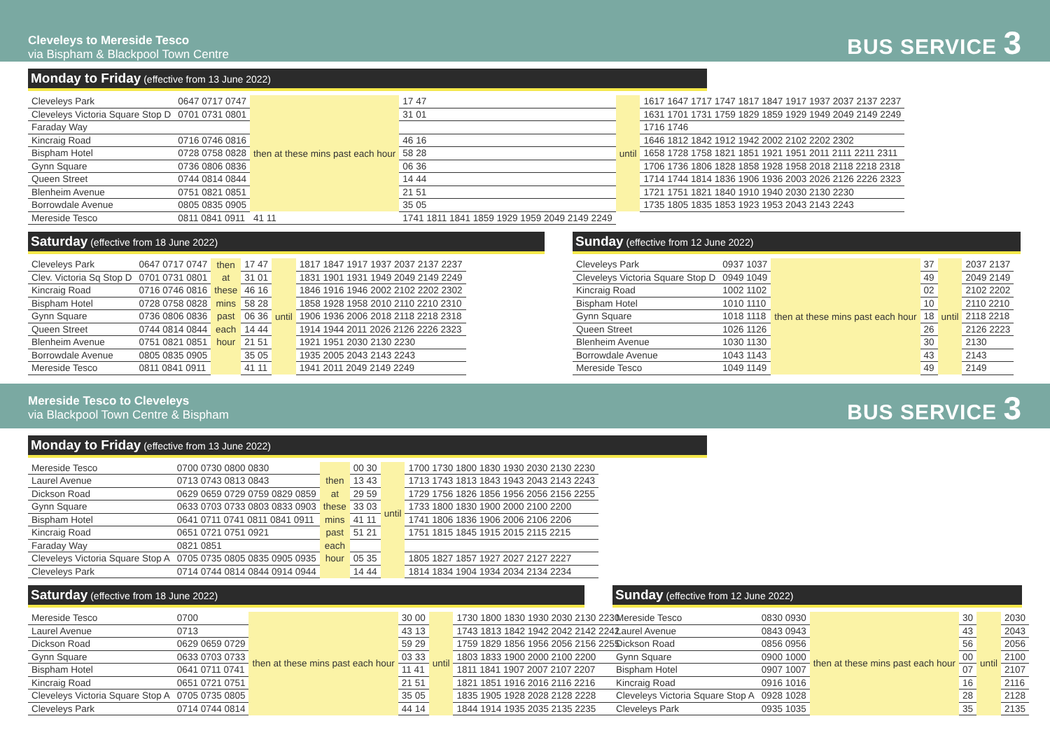Cleveleys to Mereside Tesco
via Bispham & Blackpool Town Centre
BUS SERVICE 3
Monday to Friday (effective from 13 June 2022)
| Cleveleys Park | 0647 0717 0747 | then at these mins past each hour | 17 47 | until | 1617 1647 1717 1747 1817 1847 1917 1937 2037 2137 2237 |
| Cleveleys Victoria Square Stop D | 0701 0731 0801 | | 31 01 | | 1631 1701 1731 1759 1829 1859 1929 1949 2049 2149 2249 |
| Faraday Way | | | | | 1716 1746 |
| Kincraig Road | 0716 0746 0816 | | 46 16 | | 1646 1812 1842 1912 1942 2002 2102 2202 2302 |
| Bispham Hotel | 0728 0758 0828 | | 58 28 | | 1658 1728 1758 1821 1851 1921 1951 2011 2111 2211 2311 |
| Gynn Square | 0736 0806 0836 | | 06 36 | | 1706 1736 1806 1828 1858 1928 1958 2018 2118 2218 2318 |
| Queen Street | 0744 0814 0844 | | 14 44 | | 1714 1744 1814 1836 1906 1936 2003 2026 2126 2226 2323 |
| Blenheim Avenue | 0751 0821 0851 | | 21 51 | | 1721 1751 1821 1840 1910 1940 2030 2130 2230 |
| Borrowdale Avenue | 0805 0835 0905 | | 35 05 | | 1735 1805 1835 1853 1923 1953 2043 2143 2243 |
| Mereside Tesco | 0811 0841 0911 | 41 11 | 1741 1811 1841 1859 1929 1959 2049 2149 2249 | | |
Saturday (effective from 18 June 2022)
| Cleveleys Park | 0647 0717 0747 | then | 17 47 | until | 1817 1847 1917 1937 2037 2137 2237 |
| Clev. Victoria Sq Stop D | 0701 0731 0801 | at | 31 01 | | 1831 1901 1931 1949 2049 2149 2249 |
| Kincraig Road | 0716 0746 0816 | these | 46 16 | | 1846 1916 1946 2002 2102 2202 2302 |
| Bispham Hotel | 0728 0758 0828 | mins | 58 28 | | 1858 1928 1958 2010 2110 2210 2310 |
| Gynn Square | 0736 0806 0836 | past | 06 36 | | 1906 1936 2006 2018 2118 2218 2318 |
| Queen Street | 0744 0814 0844 | each | 14 44 | | 1914 1944 2011 2026 2126 2226 2323 |
| Blenheim Avenue | 0751 0821 0851 | hour | 21 51 | | 1921 1951 2030 2130 2230 |
| Borrowdale Avenue | 0805 0835 0905 | | 35 05 | | 1935 2005 2043 2143 2243 |
| Mereside Tesco | 0811 0841 0911 | | 41 11 | | 1941 2011 2049 2149 2249 |
Sunday (effective from 12 June 2022)
| Cleveleys Park | 0937 1037 | then at these mins past each hour | 37 | until | 2037 2137 |
| Cleveleys Victoria Square Stop D | 0949 1049 | | 49 | | 2049 2149 |
| Kincraig Road | 1002 1102 | | 02 | | 2102 2202 |
| Bispham Hotel | 1010 1110 | | 10 | | 2110 2210 |
| Gynn Square | 1018 1118 | | 18 | | 2118 2218 |
| Queen Street | 1026 1126 | | 26 | | 2126 2223 |
| Blenheim Avenue | 1030 1130 | | 30 | | 2130 |
| Borrowdale Avenue | 1043 1143 | | 43 | | 2143 |
| Mereside Tesco | 1049 1149 | | 49 | | 2149 |
Mereside Tesco to Cleveleys
via Blackpool Town Centre & Bispham
BUS SERVICE 3
Monday to Friday (effective from 13 June 2022)
| Mereside Tesco | 0700 0730 0800 0830 | | 00 30 | until | 1700 1730 1800 1830 1930 2030 2130 2230 |
| Laurel Avenue | 0713 0743 0813 0843 | then | 13 43 | | 1713 1743 1813 1843 1943 2043 2143 2243 |
| Dickson Road | 0629 0659 0729 0759 0829 0859 | at | 29 59 | | 1729 1756 1826 1856 1956 2056 2156 2255 |
| Gynn Square | 0633 0703 0733 0803 0833 0903 | these | 33 03 | | 1733 1800 1830 1900 2000 2100 2200 |
| Bispham Hotel | 0641 0711 0741 0811 0841 0911 | mins | 41 11 | | 1741 1806 1836 1906 2006 2106 2206 |
| Kincraig Road | 0651 0721 0751 0921 | past | 51 21 | | 1751 1815 1845 1915 2015 2115 2215 |
| Faraday Way | 0821 0851 | each | | | |
| Cleveleys Victoria Square Stop A | 0705 0735 0805 0835 0905 0935 | hour | 05 35 | | 1805 1827 1857 1927 2027 2127 2227 |
| Cleveleys Park | 0714 0744 0814 0844 0914 0944 | | 14 44 | | 1814 1834 1904 1934 2034 2134 2234 |
Saturday (effective from 18 June 2022)
| Mereside Tesco | 0700 | then at these mins past each hour | 30 00 | until | 1730 1800 1830 1930 2030 2130 2230 |
| Laurel Avenue | 0713 | | 43 13 | | 1743 1813 1842 1942 2042 2142 2242 |
| Dickson Road | 0629 0659 0729 | | 59 29 | | 1759 1829 1856 1956 2056 2156 2255 |
| Gynn Square | 0633 0703 0733 | | 03 33 | | 1803 1833 1900 2000 2100 2200 |
| Bispham Hotel | 0641 0711 0741 | | 11 41 | | 1811 1841 1907 2007 2107 2207 |
| Kincraig Road | 0651 0721 0751 | | 21 51 | | 1821 1851 1916 2016 2116 2216 |
| Cleveleys Victoria Square Stop A | 0705 0735 0805 | | 35 05 | | 1835 1905 1928 2028 2128 2228 |
| Cleveleys Park | 0714 0744 0814 | | 44 14 | | 1844 1914 1935 2035 2135 2235 |
Sunday (effective from 12 June 2022)
| Mereside Tesco | 0830 0930 | then at these mins past each hour | 30 | until | 2030 |
| Laurel Avenue | 0843 0943 | | 43 | | 2043 |
| Dickson Road | 0856 0956 | | 56 | | 2056 |
| Gynn Square | 0900 1000 | | 00 | | 2100 |
| Bispham Hotel | 0907 1007 | | 07 | | 2107 |
| Kincraig Road | 0916 1016 | | 16 | | 2116 |
| Cleveleys Victoria Square Stop A | 0928 1028 | | 28 | | 2128 |
| Cleveleys Park | 0935 1035 | | 35 | | 2135 |